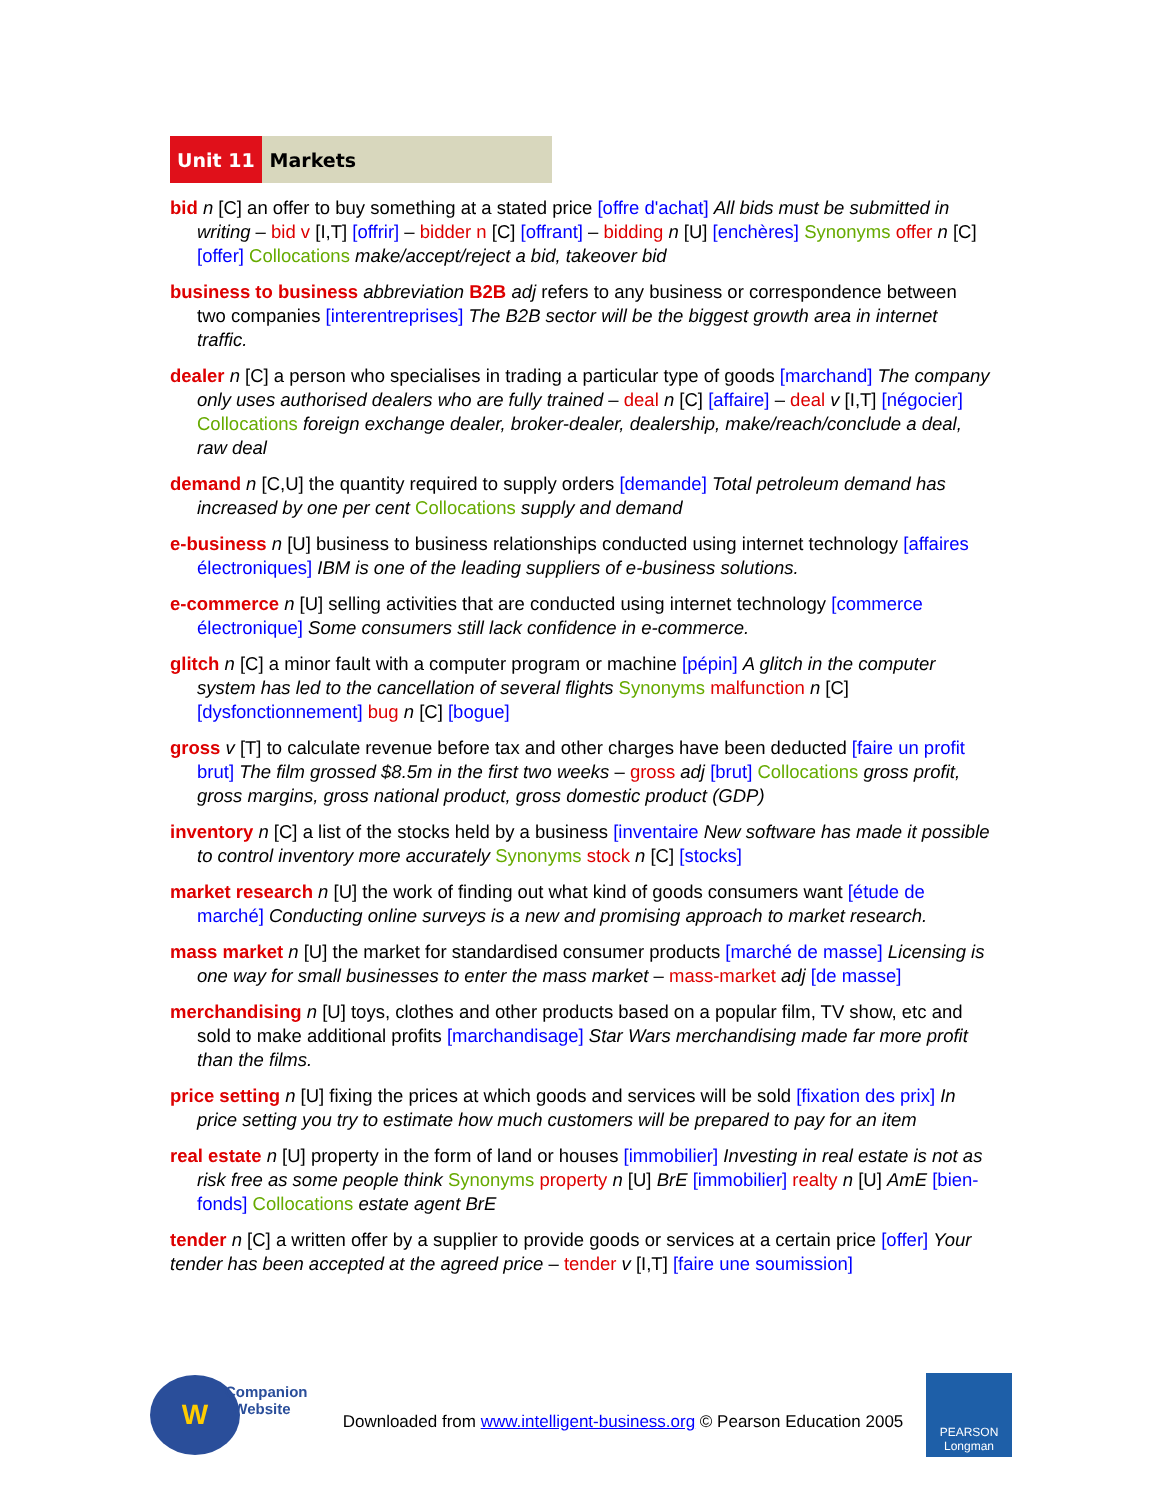Unit 11 Markets
bid n [C] an offer to buy something at a stated price [offre d'achat] All bids must be submitted in writing – bid v [I,T] [offrir] – bidder n [C] [offrant] – bidding n [U] [enchères] Synonyms offer n [C] [offer] Collocations make/accept/reject a bid, takeover bid
business to business abbreviation B2B adj refers to any business or correspondence between two companies [interentreprises] The B2B sector will be the biggest growth area in internet traffic.
dealer n [C] a person who specialises in trading a particular type of goods [marchand] The company only uses authorised dealers who are fully trained – deal n [C] [affaire] – deal v [I,T] [négocier] Collocations foreign exchange dealer, broker-dealer, dealership, make/reach/conclude a deal, raw deal
demand n [C,U] the quantity required to supply orders [demande] Total petroleum demand has increased by one per cent Collocations supply and demand
e-business n [U] business to business relationships conducted using internet technology [affaires électroniques] IBM is one of the leading suppliers of e-business solutions.
e-commerce n [U] selling activities that are conducted using internet technology [commerce électronique] Some consumers still lack confidence in e-commerce.
glitch n [C] a minor fault with a computer program or machine [pépin] A glitch in the computer system has led to the cancellation of several flights Synonyms malfunction n [C] [dysfonctionnement] bug n [C] [bogue]
gross v [T] to calculate revenue before tax and other charges have been deducted [faire un profit brut] The film grossed $8.5m in the first two weeks – gross adj [brut] Collocations gross profit, gross margins, gross national product, gross domestic product (GDP)
inventory n [C] a list of the stocks held by a business [inventaire New software has made it possible to control inventory more accurately Synonyms stock n [C] [stocks]
market research n [U] the work of finding out what kind of goods consumers want [étude de marché] Conducting online surveys is a new and promising approach to market research.
mass market n [U] the market for standardised consumer products [marché de masse] Licensing is one way for small businesses to enter the mass market – mass-market adj [de masse]
merchandising n [U] toys, clothes and other products based on a popular film, TV show, etc and sold to make additional profits [marchandisage] Star Wars merchandising made far more profit than the films.
price setting n [U] fixing the prices at which goods and services will be sold [fixation des prix] In price setting you try to estimate how much customers will be prepared to pay for an item
real estate n [U] property in the form of land or houses [immobilier] Investing in real estate is not as risk free as some people think Synonyms property n [U] BrE [immobilier] realty n [U] AmE [bien-fonds] Collocations estate agent BrE
tender n [C] a written offer by a supplier to provide goods or services at a certain price [offer] Your tender has been accepted at the agreed price – tender v [I,T] [faire une soumission]
W
Companion
Website
Downloaded from www.intelligent-business.org © Pearson Education 2005
PEARSON
Longman